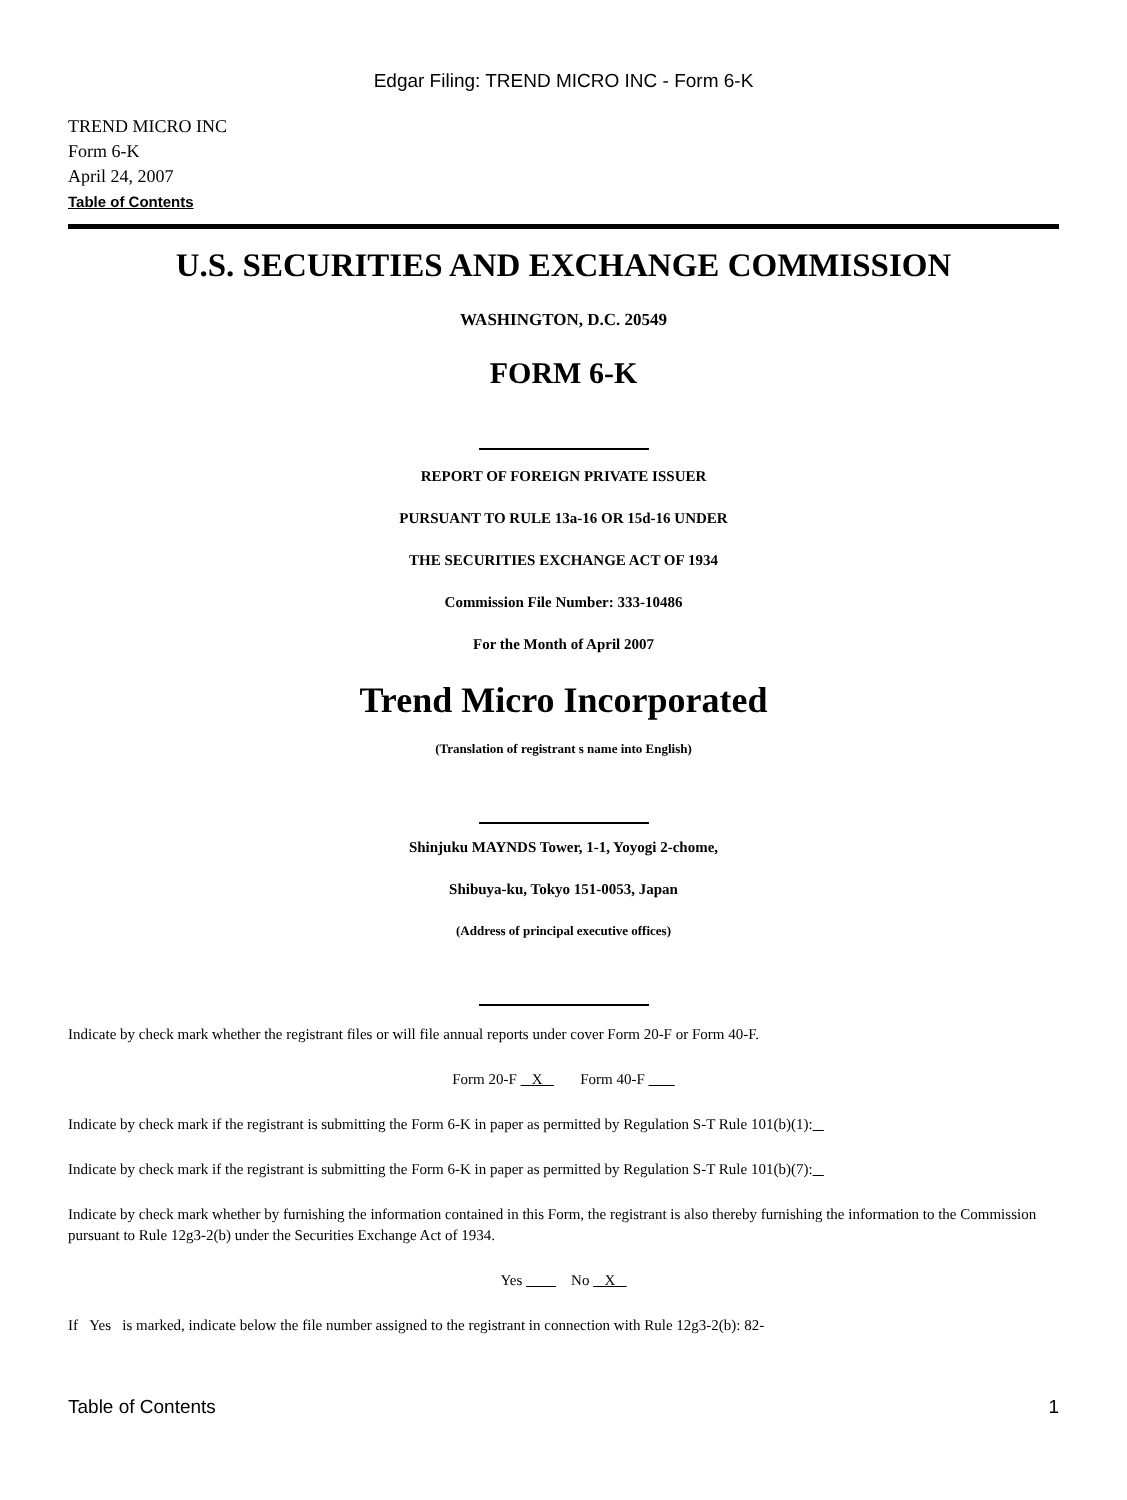Edgar Filing: TREND MICRO INC - Form 6-K
TREND MICRO INC
Form 6-K
April 24, 2007
Table of Contents
U.S. SECURITIES AND EXCHANGE COMMISSION
WASHINGTON, D.C. 20549
FORM 6-K
REPORT OF FOREIGN PRIVATE ISSUER
PURSUANT TO RULE 13a-16 OR 15d-16 UNDER
THE SECURITIES EXCHANGE ACT OF 1934
Commission File Number: 333-10486
For the Month of April 2007
Trend Micro Incorporated
(Translation of registrant s name into English)
Shinjuku MAYNDS Tower, 1-1, Yoyogi 2-chome,
Shibuya-ku, Tokyo 151-0053, Japan
(Address of principal executive offices)
Indicate by check mark whether the registrant files or will file annual reports under cover Form 20-F or Form 40-F.
Form 20-F X Form 40-F
Indicate by check mark if the registrant is submitting the Form 6-K in paper as permitted by Regulation S-T Rule 101(b)(1):
Indicate by check mark if the registrant is submitting the Form 6-K in paper as permitted by Regulation S-T Rule 101(b)(7):
Indicate by check mark whether by furnishing the information contained in this Form, the registrant is also thereby furnishing the information to the Commission pursuant to Rule 12g3-2(b) under the Securities Exchange Act of 1934.
Yes No X
If Yes is marked, indicate below the file number assigned to the registrant in connection with Rule 12g3-2(b): 82-
Table of Contents 1